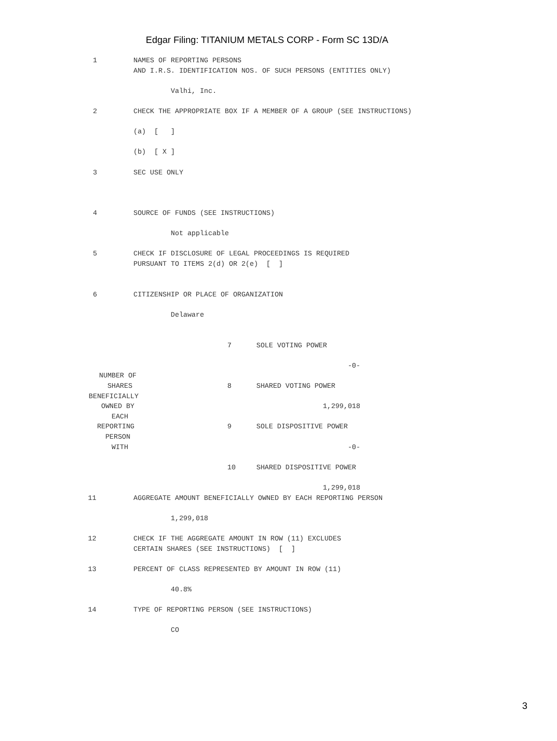Edgar Filing: TITANIUM METALS CORP - Form SC 13D/A
| 1 | NAMES OF REPORTING PERSONS AND I.R.S. IDENTIFICATION NOS. OF SUCH PERSONS (ENTITIES ONLY) Valhi, Inc. |
| 2 | CHECK THE APPROPRIATE BOX IF A MEMBER OF A GROUP (SEE INSTRUCTIONS) (a) [ ] (b) [ X ] |
| 3 | SEC USE ONLY |
| 4 | SOURCE OF FUNDS (SEE INSTRUCTIONS) Not applicable |
| 5 | CHECK IF DISCLOSURE OF LEGAL PROCEEDINGS IS REQUIRED PURSUANT TO ITEMS 2(d) OR 2(e) [ ] |
| 6 | CITIZENSHIP OR PLACE OF ORGANIZATION Delaware |
| NUMBER OF SHARES BENEFICIALLY OWNED BY EACH REPORTING PERSON WITH | 7 SOLE VOTING POWER -0- 8 SHARED VOTING POWER 1,299,018 9 SOLE DISPOSITIVE POWER -0- 10 SHARED DISPOSITIVE POWER 1,299,018 |
| 11 | AGGREGATE AMOUNT BENEFICIALLY OWNED BY EACH REPORTING PERSON 1,299,018 |
| 12 | CHECK IF THE AGGREGATE AMOUNT IN ROW (11) EXCLUDES CERTAIN SHARES (SEE INSTRUCTIONS) [ ] |
| 13 | PERCENT OF CLASS REPRESENTED BY AMOUNT IN ROW (11) 40.8% |
| 14 | TYPE OF REPORTING PERSON (SEE INSTRUCTIONS) CO |
3